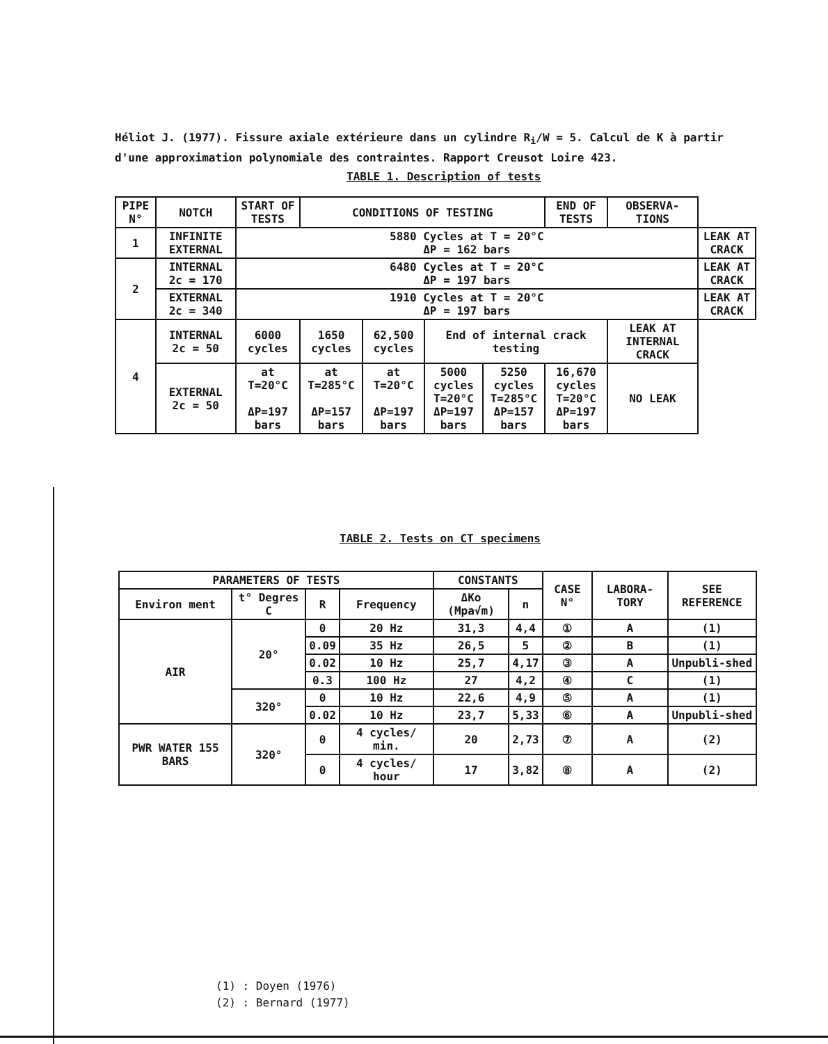Héliot J. (1977). Fissure axiale extérieure dans un cylindre R<sub>i</sub>/W = 5. Calcul de K à partir d'une approximation polynomiale des contraintes. Rapport Creusot Loire 423.
TABLE 1. Description of tests
| PIPE N° | NOTCH | START OF TESTS | CONDITIONS OF TESTING | | | | END OF TESTS | OBSERVA-TIONS | |
| --- | --- | --- | --- | --- | --- | --- | --- | --- | --- |
| 1 | INFINITE EXTERNAL | 5880 Cycles at T = 20°C ΔP = 162 bars | | | | | | | LEAK AT CRACK |
| 2 | INTERNAL 2c = 170 | 6480 Cycles at T = 20°C ΔP = 197 bars | | | | | | | LEAK AT CRACK |
| | EXTERNAL 2c = 340 | 1910 Cycles at T = 20°C ΔP = 197 bars | | | | | | | LEAK AT CRACK |
| 4 | INTERNAL 2c = 50 | 6000 cycles | 1650 cycles | 62,500 cycles | End of internal crack testing | | | LEAK AT INTERNAL CRACK | |
| | EXTERNAL 2c = 50 | at T=20°C ΔP=197 bars | at T=285°C ΔP=157 bars | at T=20°C ΔP=197 bars | 5000 cycles T=20°C ΔP=197 bars | 5250 cycles T=285°C ΔP=157 bars | 16,670 cycles T=20°C ΔP=197 bars | NO LEAK | |
TABLE 2. Tests on CT specimens
| PARAMETERS OF TESTS | | | | CONSTANTS | | CASE N° | LABORA-TORY | SEE REFERENCE |
| --- | --- | --- | --- | --- | --- | --- | --- | --- |
| Environ ment | t° Degres C | R | Frequency | ΔKo (Mpa√m) | n | | | |
| AIR | 20° | 0 | 20 Hz | 31,3 | 4,4 | ① | A | (1) |
| | | 0.09 | 35 Hz | 26,5 | 5 | ② | B | (1) |
| | | 0.02 | 10 Hz | 25,7 | 4,17 | ③ | A | Unpubli-shed |
| | | 0.3 | 100 Hz | 27 | 4,2 | ④ | C | (1) |
| | 320° | 0 | 10 Hz | 22,6 | 4,9 | ⑤ | A | (1) |
| | | 0.02 | 10 Hz | 23,7 | 5,33 | ⑥ | A | Unpubli-shed |
| PWR WATER 155 BARS | 320° | 0 | 4 cycles/ min. | 20 | 2,73 | ⑦ | A | (2) |
| | | 0 | 4 cycles/ hour | 17 | 3,82 | ⑧ | A | (2) |
(1) : Doyen (1976)
(2) : Bernard (1977)